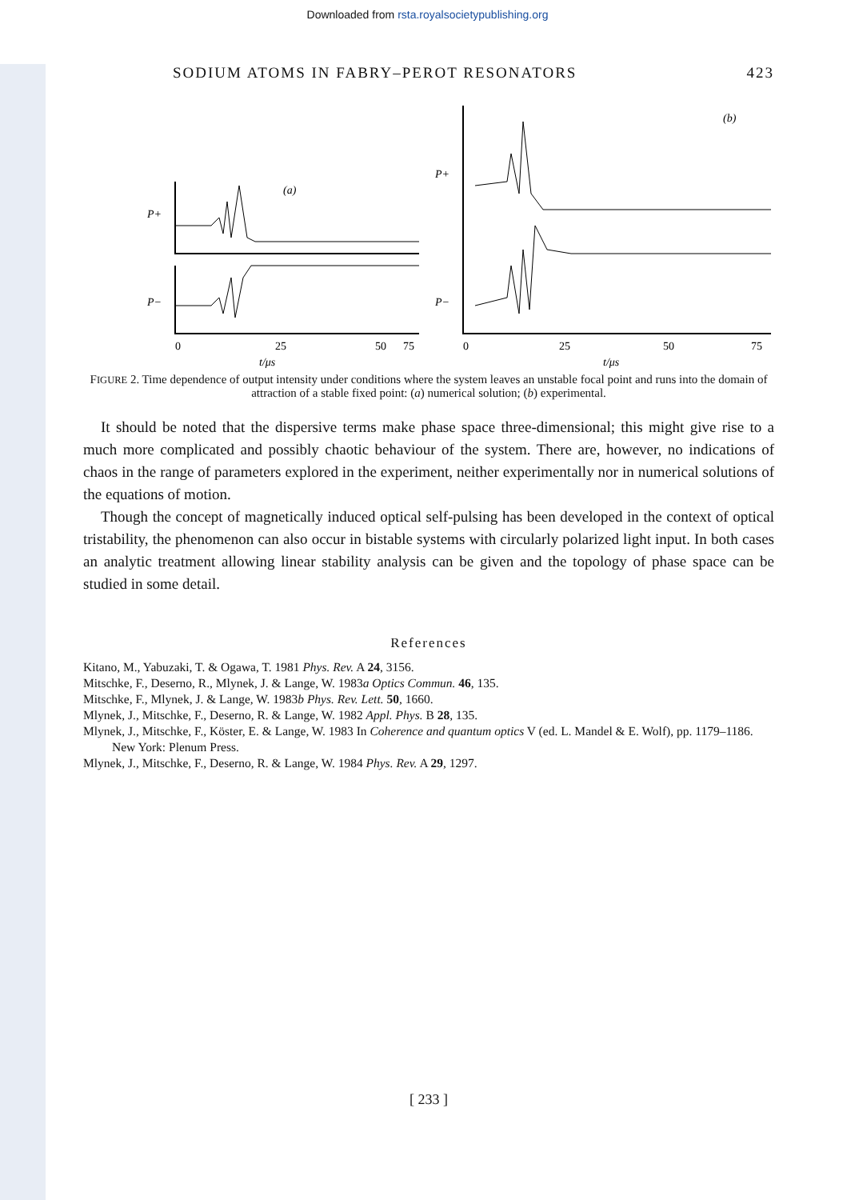Downloaded from rsta.royalsocietypublishing.org
SODIUM ATOMS IN FABRY–PEROT RESONATORS 423
(a)
P+
P−
0
25
50
75
t/μs
(b)
P+
P−
0
25
50
75
t/μs
FIGURE 2. Time dependence of output intensity under conditions where the system leaves an unstable focal point and runs into the domain of attraction of a stable fixed point: (a) numerical solution; (b) experimental.
It should be noted that the dispersive terms make phase space three-dimensional; this might give rise to a much more complicated and possibly chaotic behaviour of the system. There are, however, no indications of chaos in the range of parameters explored in the experiment, neither experimentally nor in numerical solutions of the equations of motion.
Though the concept of magnetically induced optical self-pulsing has been developed in the context of optical tristability, the phenomenon can also occur in bistable systems with circularly polarized light input. In both cases an analytic treatment allowing linear stability analysis can be given and the topology of phase space can be studied in some detail.
References
Kitano, M., Yabuzaki, T. & Ogawa, T. 1981 Phys. Rev. A 24, 3156.
Mitschke, F., Deserno, R., Mlynek, J. & Lange, W. 1983a Optics Commun. 46, 135.
Mitschke, F., Mlynek, J. & Lange, W. 1983b Phys. Rev. Lett. 50, 1660.
Mlynek, J., Mitschke, F., Deserno, R. & Lange, W. 1982 Appl. Phys. B 28, 135.
Mlynek, J., Mitschke, F., Köster, E. & Lange, W. 1983 In Coherence and quantum optics V (ed. L. Mandel & E. Wolf), pp. 1179–1186. New York: Plenum Press.
Mlynek, J., Mitschke, F., Deserno, R. & Lange, W. 1984 Phys. Rev. A 29, 1297.
[ 233 ]